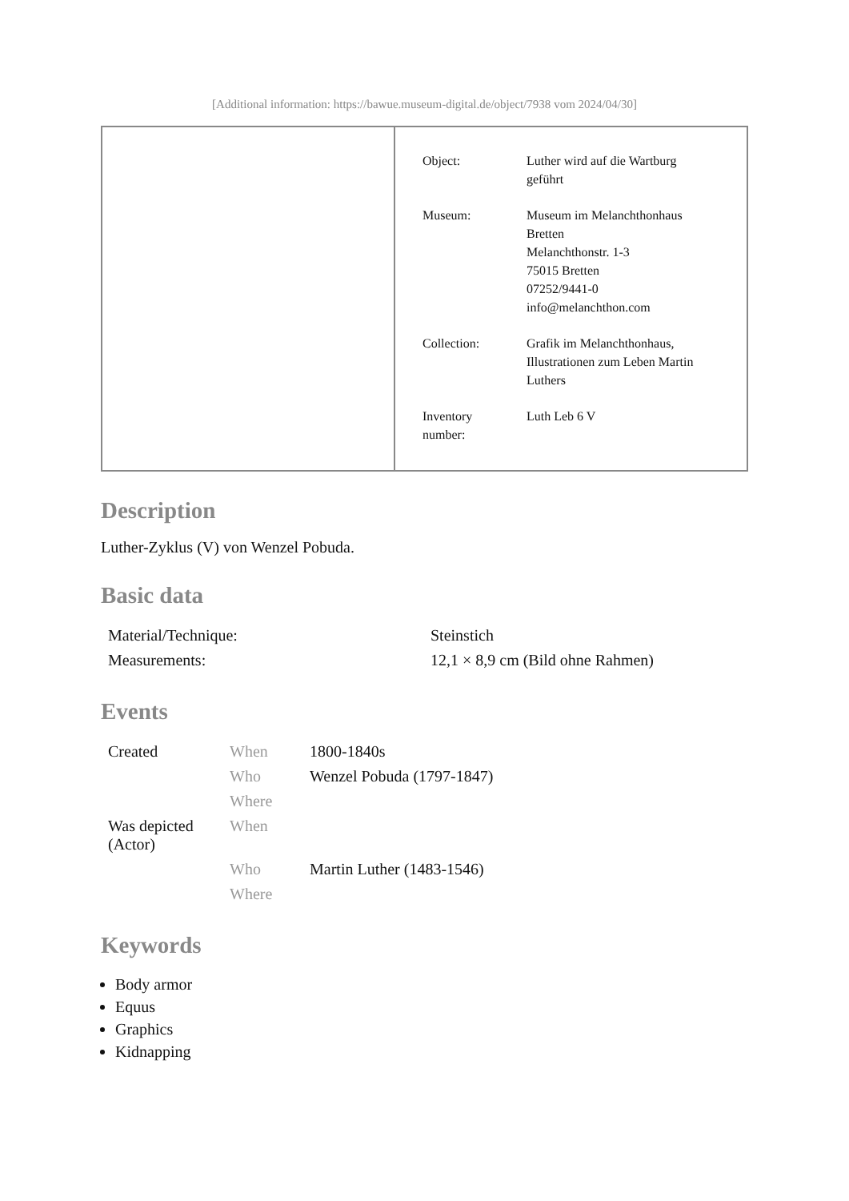[Additional information: https://bawue.museum-digital.de/object/7938 vom 2024/04/30]
| Object: | Luther wird auf die Wartburg geführt |
| Museum: | Museum im Melanchthonhaus Bretten Melanchthonstr. 1-3 75015 Bretten 07252/9441-0 info@melanchthon.com |
| Collection: | Grafik im Melanchthonhaus, Illustrationen zum Leben Martin Luthers |
| Inventory number: | Luth Leb 6 V |
Description
Luther-Zyklus (V) von Wenzel Pobuda.
Basic data
| Material/Technique: | Steinstich |
| Measurements: | 12,1 × 8,9 cm (Bild ohne Rahmen) |
Events
| Created | When | 1800-1840s |
| | Who | Wenzel Pobuda (1797-1847) |
| | Where | |
| Was depicted (Actor) | When | |
| | Who | Martin Luther (1483-1546) |
| | Where | |
Keywords
Body armor
Equus
Graphics
Kidnapping